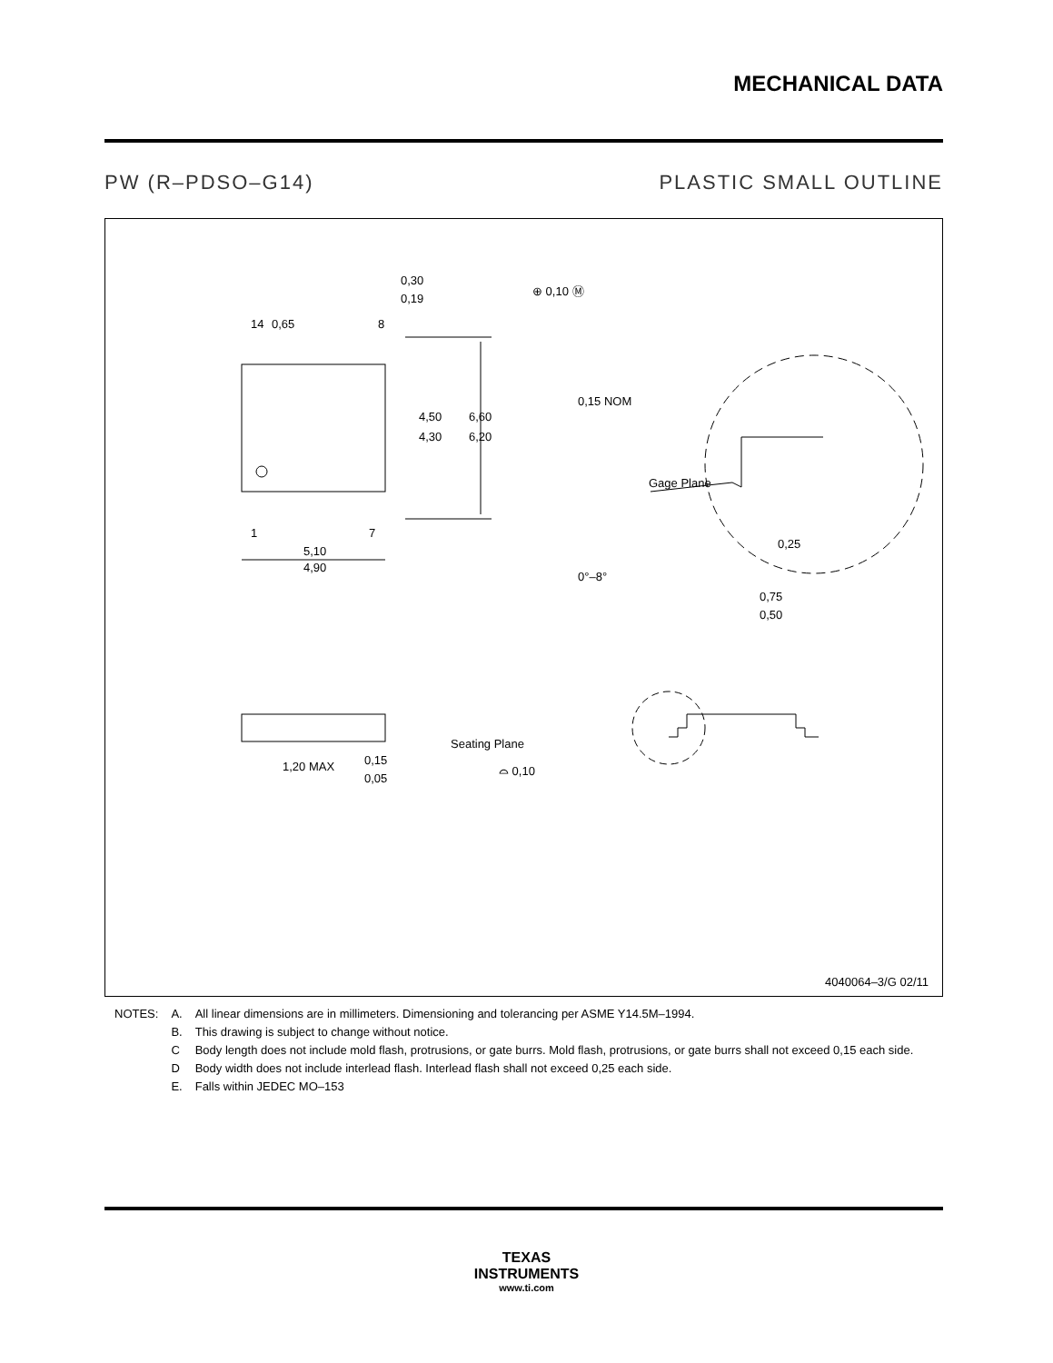MECHANICAL DATA
PW (R–PDSO–G14) PLASTIC SMALL OUTLINE
0,65
0,30
0,19
⊕ 0,10 Ⓜ
14
8
1
7
4,50
4,30
6,60
6,20
5,10
4,90
0,15 NOM
Gage Plane
0,25
0°–8°
0,75
0,50
1,20 MAX
0,15
0,05
Seating Plane
⌓ 0,10
4040064–3/G 02/11
| NOTES: | A. | All linear dimensions are in millimeters. Dimensioning and tolerancing per ASME Y14.5M–1994. |
| | B. | This drawing is subject to change without notice. |
| | C | Body length does not include mold flash, protrusions, or gate burrs. Mold flash, protrusions, or gate burrs shall not exceed 0,15 each side. |
| | D | Body width does not include interlead flash. Interlead flash shall not exceed 0,25 each side. |
| | E. | Falls within JEDEC MO–153 |
TEXAS
INSTRUMENTS
www.ti.com